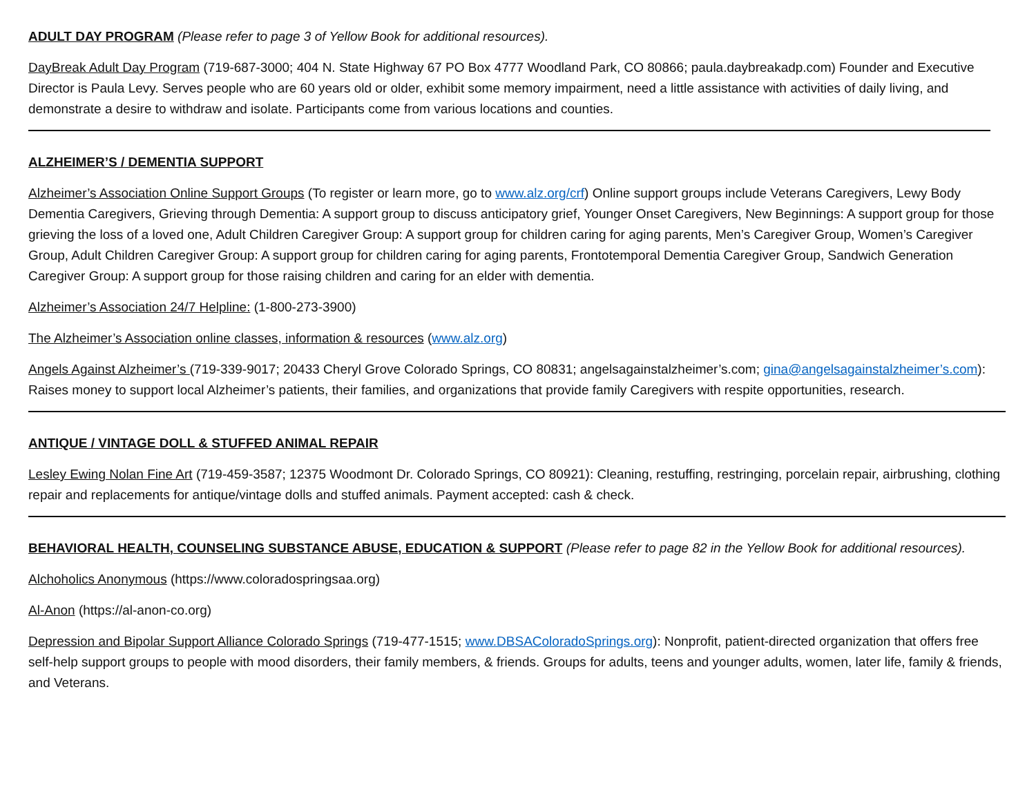ADULT DAY PROGRAM (Please refer to page 3 of Yellow Book for additional resources).
DayBreak Adult Day Program (719-687-3000; 404 N. State Highway 67 PO Box 4777 Woodland Park, CO 80866; paula.daybreakadp.com) Founder and Executive Director is Paula Levy. Serves people who are 60 years old or older, exhibit some memory impairment, need a little assistance with activities of daily living, and demonstrate a desire to withdraw and isolate. Participants come from various locations and counties.
ALZHEIMER’S / DEMENTIA SUPPORT
Alzheimer’s Association Online Support Groups (To register or learn more, go to www.alz.org/crf) Online support groups include Veterans Caregivers, Lewy Body Dementia Caregivers, Grieving through Dementia: A support group to discuss anticipatory grief, Younger Onset Caregivers, New Beginnings: A support group for those grieving the loss of a loved one, Adult Children Caregiver Group: A support group for children caring for aging parents, Men’s Caregiver Group, Women’s Caregiver Group, Adult Children Caregiver Group: A support group for children caring for aging parents, Frontotemporal Dementia Caregiver Group, Sandwich Generation Caregiver Group: A support group for those raising children and caring for an elder with dementia.
Alzheimer’s Association 24/7 Helpline: (1-800-273-3900)
The Alzheimer’s Association online classes, information & resources (www.alz.org)
Angels Against Alzheimer’s (719-339-9017; 20433 Cheryl Grove Colorado Springs, CO 80831; angelsagainstalzheimer’s.com; gina@angelsagainstalzheimer’s.com): Raises money to support local Alzheimer’s patients, their families, and organizations that provide family Caregivers with respite opportunities, research.
ANTIQUE / VINTAGE DOLL & STUFFED ANIMAL REPAIR
Lesley Ewing Nolan Fine Art (719-459-3587; 12375 Woodmont Dr. Colorado Springs, CO 80921): Cleaning, restuffing, restringing, porcelain repair, airbrushing, clothing repair and replacements for antique/vintage dolls and stuffed animals. Payment accepted: cash & check.
BEHAVIORAL HEALTH, COUNSELING SUBSTANCE ABUSE, EDUCATION & SUPPORT (Please refer to page 82 in the Yellow Book for additional resources).
Alchoholics Anonymous (https://www.coloradospringsaa.org)
Al-Anon (https://al-anon-co.org)
Depression and Bipolar Support Alliance Colorado Springs (719-477-1515; www.DBSAColoradoSprings.org): Nonprofit, patient-directed organization that offers free self-help support groups to people with mood disorders, their family members, & friends. Groups for adults, teens and younger adults, women, later life, family & friends, and Veterans.